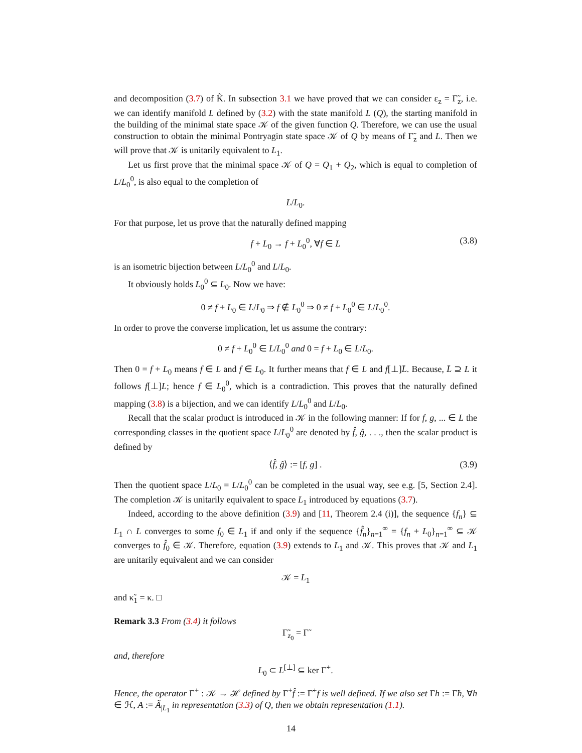and decomposition (3.7) of K̃. In subsection 3.1 we have proved that we can consider ε<sub>z</sub> = Γ̃<sub>z</sub>, i.e. we can identify manifold L defined by (3.2) with the state manifold L (Q), the starting manifold in the building of the minimal state space 𝒦 of the given function Q. Therefore, we can use the usual construction to obtain the minimal Pontryagin state space 𝒦 of Q by means of Γ̃<sub>z</sub> and L. Then we will prove that 𝒦 is unitarily equivalent to L<sub>1</sub>.
Let us first prove that the minimal space 𝒦 of Q = Q<sub>1</sub> + Q<sub>2</sub>, which is equal to completion of L/L<sub>0</sub><sup>0</sup>, is also equal to the completion of
L/L<sub>0</sub>.
For that purpose, let us prove that the naturally defined mapping
f + L<sub>0</sub> → f + L<sub>0</sub><sup>0</sup>, ∀f ∈ L (3.8)
is an isometric bijection between L/L<sub>0</sub><sup>0</sup> and L/L<sub>0</sub>.
It obviously holds L<sub>0</sub><sup>0</sup> ⊆ L<sub>0</sub>. Now we have:
0 ≠ f + L<sub>0</sub> ∈ L/L<sub>0</sub> ⇒ f ∉ L<sub>0</sub><sup>0</sup> ⇒ 0 ≠ f + L<sub>0</sub><sup>0</sup> ∈ L/L<sub>0</sub><sup>0</sup>.
In order to prove the converse implication, let us assume the contrary:
0 ≠ f + L<sub>0</sub><sup>0</sup> ∈ L/L<sub>0</sub><sup>0</sup> and 0 = f + L<sub>0</sub> ∈ L/L<sub>0</sub>.
Then 0 = f + L<sub>0</sub> means f ∈ L and f ∈ L<sub>0</sub>. It further means that f ∈ L and f[⊥]L̄. Because, L̄ ⊇ L it follows f[⊥]L; hence f ∈ L<sub>0</sub><sup>0</sup>, which is a contradiction. This proves that the naturally defined mapping (3.8) is a bijection, and we can identify L/L<sub>0</sub><sup>0</sup> and L/L<sub>0</sub>.
Recall that the scalar product is introduced in 𝒦 in the following manner: If for f, g, ... ∈ L the corresponding classes in the quotient space L/L<sub>0</sub><sup>0</sup> are denoted by f̂, ĝ, . . ., then the scalar product is defined by
⟨f̂, ĝ⟩ := [f, g] . (3.9)
Then the quotient space L/L<sub>0</sub> = L/L<sub>0</sub><sup>0</sup> can be completed in the usual way, see e.g. [5, Section 2.4]. The completion 𝒦 is unitarily equivalent to space L<sub>1</sub> introduced by equations (3.7).
Indeed, according to the above definition (3.9) and [11, Theorem 2.4 (i)], the sequence {f<sub>n</sub>} ⊆ L<sub>1</sub> ∩ L converges to some f<sub>0</sub> ∈ L<sub>1</sub> if and only if the sequence {f̂<sub>n</sub>}<sub>n=1</sub><sup>∞</sup> = {f<sub>n</sub> + L<sub>0</sub>}<sub>n=1</sub><sup>∞</sup> ⊆ 𝒦 converges to f̂<sub>0</sub> ∈ 𝒦. Therefore, equation (3.9) extends to L<sub>1</sub> and 𝒦. This proves that 𝒦 and L<sub>1</sub> are unitarily equivalent and we can consider
𝒦 = L<sub>1</sub>
and κ̃<sub>1</sub> = κ. □
Remark 3.3 From (3.4) it follows
Γ̃<sub>z<sub>0</sub></sub> = Γ̃
and, therefore
L<sub>0</sub> ⊂ L<sup>[⊥]</sup> ⊆ ker Γ̃<sup>+</sup>.
Hence, the operator Γ<sup>+</sup> : 𝒦 → ℋ defined by Γ<sup>+</sup>f̂ := Γ̃<sup>+</sup>f is well defined. If we also set Γh := Γ̃h, ∀h ∈ ℋ, A := Ã<sub>|L<sub>1</sub></sub> in representation (3.3) of Q, then we obtain representation (1.1).
14